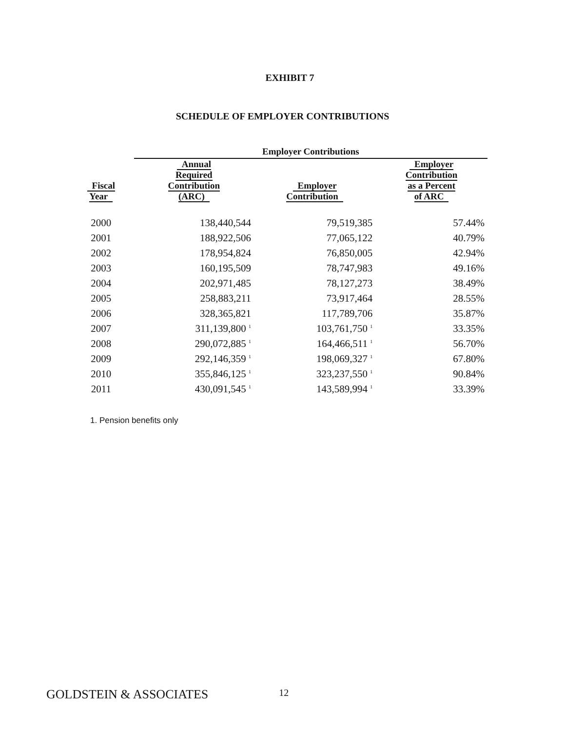EXHIBIT 7
SCHEDULE OF EMPLOYER CONTRIBUTIONS
| | Employer Contributions | | |
| --- | --- | --- | --- |
| Fiscal Year | Annual Required Contribution (ARC) | Employer Contribution | Employer Contribution as a Percent of ARC |
| 2000 | 138,440,544 | 79,519,385 | 57.44% |
| 2001 | 188,922,506 | 77,065,122 | 40.79% |
| 2002 | 178,954,824 | 76,850,005 | 42.94% |
| 2003 | 160,195,509 | 78,747,983 | 49.16% |
| 2004 | 202,971,485 | 78,127,273 | 38.49% |
| 2005 | 258,883,211 | 73,917,464 | 28.55% |
| 2006 | 328,365,821 | 117,789,706 | 35.87% |
| 2007 | 311,139,800 <sup>1</sup> | 103,761,750 <sup>1</sup> | 33.35% |
| 2008 | 290,072,885 <sup>1</sup> | 164,466,511 <sup>1</sup> | 56.70% |
| 2009 | 292,146,359 <sup>1</sup> | 198,069,327 <sup>1</sup> | 67.80% |
| 2010 | 355,846,125 <sup>1</sup> | 323,237,550 <sup>1</sup> | 90.84% |
| 2011 | 430,091,545 <sup>1</sup> | 143,589,994 <sup>1</sup> | 33.39% |
1. Pension benefits only
GOLDSTEIN & ASSOCIATES 12